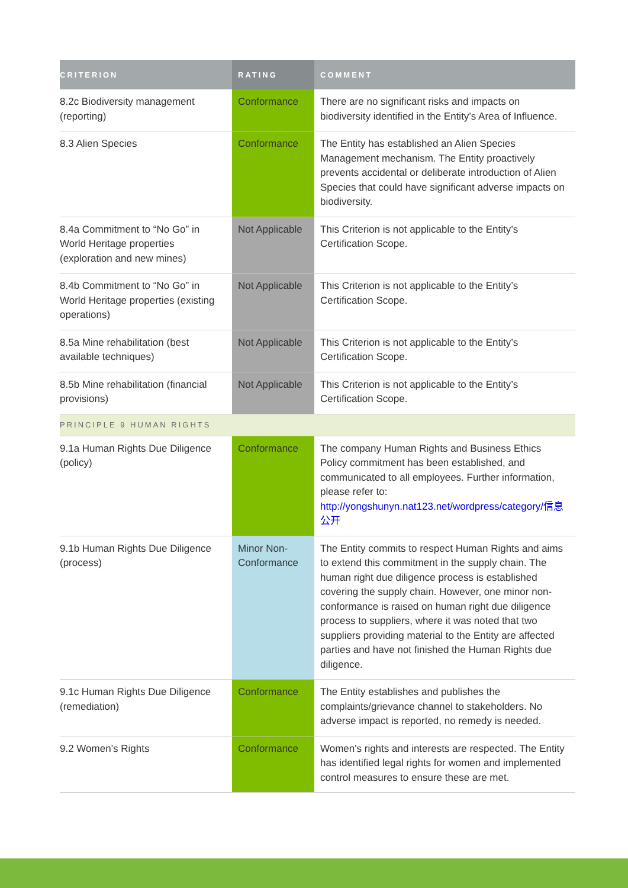| CRITERION | RATING | COMMENT |
| --- | --- | --- |
| 8.2c Biodiversity management (reporting) | Conformance | There are no significant risks and impacts on biodiversity identified in the Entity’s Area of Influence. |
| 8.3 Alien Species | Conformance | The Entity has established an Alien Species Management mechanism. The Entity proactively prevents accidental or deliberate introduction of Alien Species that could have significant adverse impacts on biodiversity. |
| 8.4a Commitment to “No Go” in World Heritage properties (exploration and new mines) | Not Applicable | This Criterion is not applicable to the Entity’s Certification Scope. |
| 8.4b Commitment to “No Go” in World Heritage properties (existing operations) | Not Applicable | This Criterion is not applicable to the Entity’s Certification Scope. |
| 8.5a Mine rehabilitation (best available techniques) | Not Applicable | This Criterion is not applicable to the Entity’s Certification Scope. |
| 8.5b Mine rehabilitation (financial provisions) | Not Applicable | This Criterion is not applicable to the Entity’s Certification Scope. |
| PRINCIPLE 9 HUMAN RIGHTS | | |
| 9.1a Human Rights Due Diligence (policy) | Conformance | The company Human Rights and Business Ethics Policy commitment has been established, and communicated to all employees. Further information, please refer to: http://yongshunyn.nat123.net/wordpress/category/信息公开 |
| 9.1b Human Rights Due Diligence (process) | Minor Non-Conformance | The Entity commits to respect Human Rights and aims to extend this commitment in the supply chain. The human right due diligence process is established covering the supply chain. However, one minor non-conformance is raised on human right due diligence process to suppliers, where it was noted that two suppliers providing material to the Entity are affected parties and have not finished the Human Rights due diligence. |
| 9.1c Human Rights Due Diligence (remediation) | Conformance | The Entity establishes and publishes the complaints/grievance channel to stakeholders. No adverse impact is reported, no remedy is needed. |
| 9.2 Women’s Rights | Conformance | Women's rights and interests are respected. The Entity has identified legal rights for women and implemented control measures to ensure these are met. |